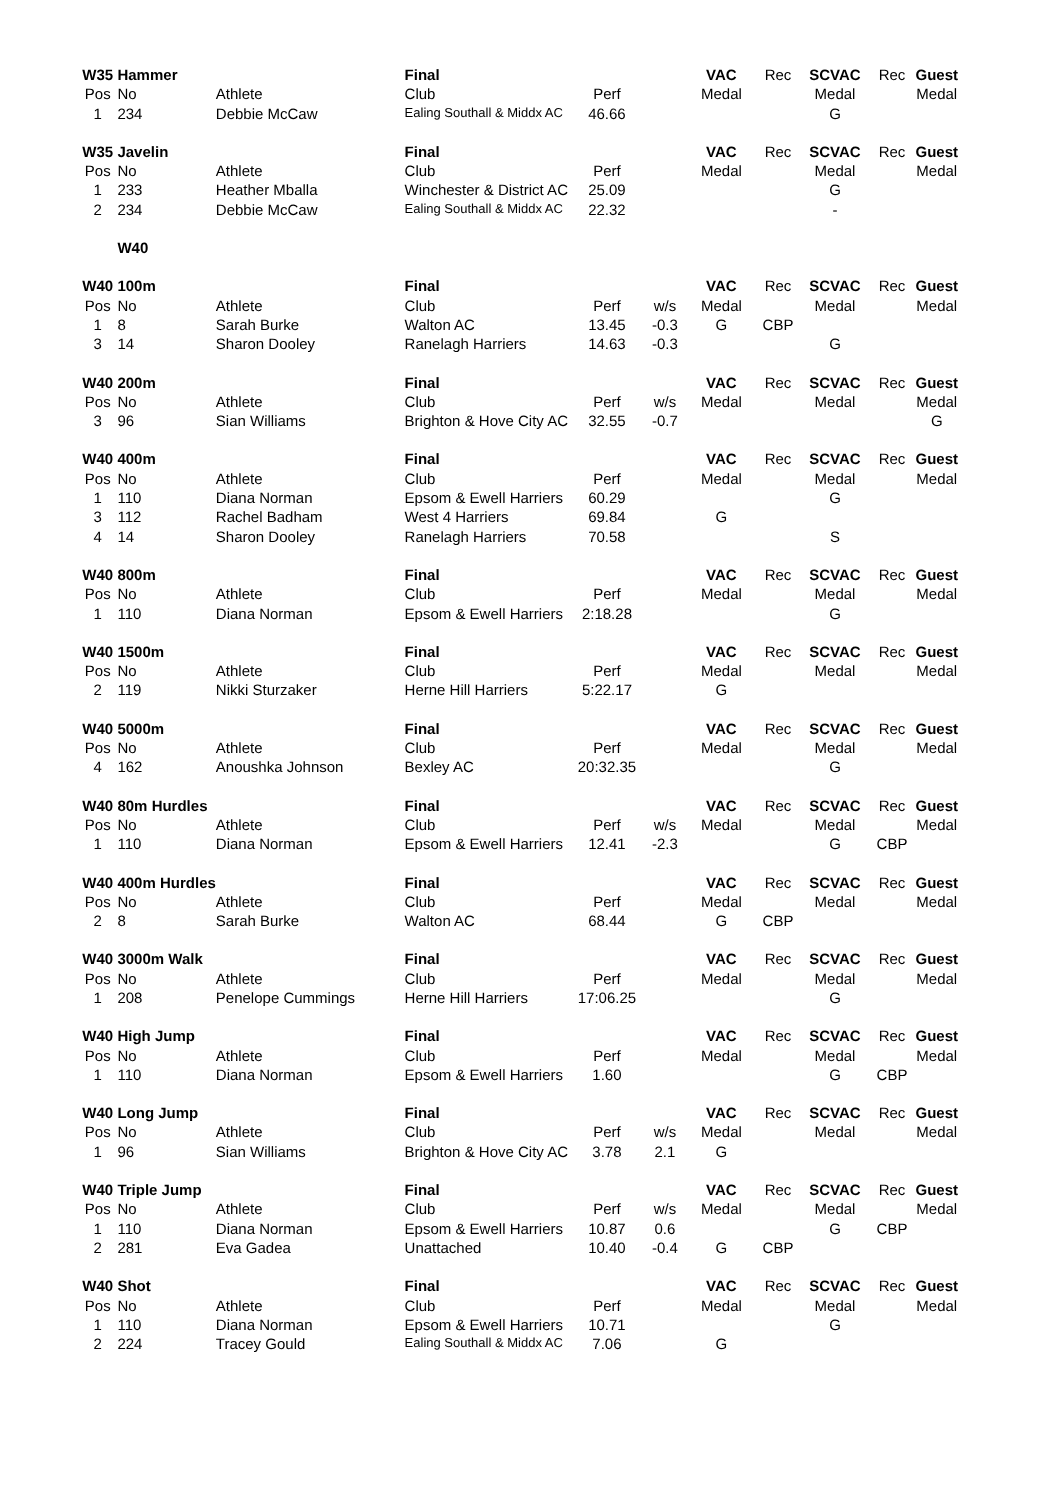| W35 | Hammer | | Final | | | VAC | Rec | SCVAC | Rec | Guest |
| Pos | No | Athlete | Club | Perf | | Medal | | Medal | | Medal |
| 1 | 234 | Debbie McCaw | Ealing Southall & Middx AC | 46.66 | | | | G | | |
| W35 | Javelin | | Final | | | VAC | Rec | SCVAC | Rec | Guest |
| Pos | No | Athlete | Club | Perf | | Medal | | Medal | | Medal |
| 1 | 233 | Heather Mballa | Winchester & District AC | 25.09 | | | | G | | |
| 2 | 234 | Debbie McCaw | Ealing Southall & Middx AC | 22.32 | | | | - | | |
| | W40 | | | | | | | | | |
| W40 | 100m | | Final | | | VAC | Rec | SCVAC | Rec | Guest |
| Pos | No | Athlete | Club | Perf | w/s | Medal | | Medal | | Medal |
| 1 | 8 | Sarah Burke | Walton AC | 13.45 | -0.3 | G | CBP | | | |
| 3 | 14 | Sharon Dooley | Ranelagh Harriers | 14.63 | -0.3 | | | G | | |
| W40 | 200m | | Final | | | VAC | Rec | SCVAC | Rec | Guest |
| Pos | No | Athlete | Club | Perf | w/s | Medal | | Medal | | Medal |
| 3 | 96 | Sian Williams | Brighton & Hove City AC | 32.55 | -0.7 | | | | | G |
| W40 | 400m | | Final | | | VAC | Rec | SCVAC | Rec | Guest |
| Pos | No | Athlete | Club | Perf | | Medal | | Medal | | Medal |
| 1 | 110 | Diana Norman | Epsom & Ewell Harriers | 60.29 | | | | G | | |
| 3 | 112 | Rachel Badham | West 4 Harriers | 69.84 | | G | | | | |
| 4 | 14 | Sharon Dooley | Ranelagh Harriers | 70.58 | | | | S | | |
| W40 | 800m | | Final | | | VAC | Rec | SCVAC | Rec | Guest |
| Pos | No | Athlete | Club | Perf | | Medal | | Medal | | Medal |
| 1 | 110 | Diana Norman | Epsom & Ewell Harriers | 2:18.28 | | | | G | | |
| W40 | 1500m | | Final | | | VAC | Rec | SCVAC | Rec | Guest |
| Pos | No | Athlete | Club | Perf | | Medal | | Medal | | Medal |
| 2 | 119 | Nikki Sturzaker | Herne Hill Harriers | 5:22.17 | | G | | | | |
| W40 | 5000m | | Final | | | VAC | Rec | SCVAC | Rec | Guest |
| Pos | No | Athlete | Club | Perf | | Medal | | Medal | | Medal |
| 4 | 162 | Anoushka Johnson | Bexley AC | 20:32.35 | | | | G | | |
| W40 | 80m Hurdles | | Final | | | VAC | Rec | SCVAC | Rec | Guest |
| Pos | No | Athlete | Club | Perf | w/s | Medal | | Medal | | Medal |
| 1 | 110 | Diana Norman | Epsom & Ewell Harriers | 12.41 | -2.3 | | | G | CBP | |
| W40 | 400m Hurdles | | Final | | | VAC | Rec | SCVAC | Rec | Guest |
| Pos | No | Athlete | Club | Perf | | Medal | | Medal | | Medal |
| 2 | 8 | Sarah Burke | Walton AC | 68.44 | | G | CBP | | | |
| W40 | 3000m Walk | | Final | | | VAC | Rec | SCVAC | Rec | Guest |
| Pos | No | Athlete | Club | Perf | | Medal | | Medal | | Medal |
| 1 | 208 | Penelope Cummings | Herne Hill Harriers | 17:06.25 | | | | G | | |
| W40 | High Jump | | Final | | | VAC | Rec | SCVAC | Rec | Guest |
| Pos | No | Athlete | Club | Perf | | Medal | | Medal | | Medal |
| 1 | 110 | Diana Norman | Epsom & Ewell Harriers | 1.60 | | | | G | CBP | |
| W40 | Long Jump | | Final | | | VAC | Rec | SCVAC | Rec | Guest |
| Pos | No | Athlete | Club | Perf | w/s | Medal | | Medal | | Medal |
| 1 | 96 | Sian Williams | Brighton & Hove City AC | 3.78 | 2.1 | G | | | | |
| W40 | Triple Jump | | Final | | | VAC | Rec | SCVAC | Rec | Guest |
| Pos | No | Athlete | Club | Perf | w/s | Medal | | Medal | | Medal |
| 1 | 110 | Diana Norman | Epsom & Ewell Harriers | 10.87 | 0.6 | | | G | CBP | |
| 2 | 281 | Eva Gadea | Unattached | 10.40 | -0.4 | G | CBP | | | |
| W40 | Shot | | Final | | | VAC | Rec | SCVAC | Rec | Guest |
| Pos | No | Athlete | Club | Perf | | Medal | | Medal | | Medal |
| 1 | 110 | Diana Norman | Epsom & Ewell Harriers | 10.71 | | | | G | | |
| 2 | 224 | Tracey Gould | Ealing Southall & Middx AC | 7.06 | | G | | | | |